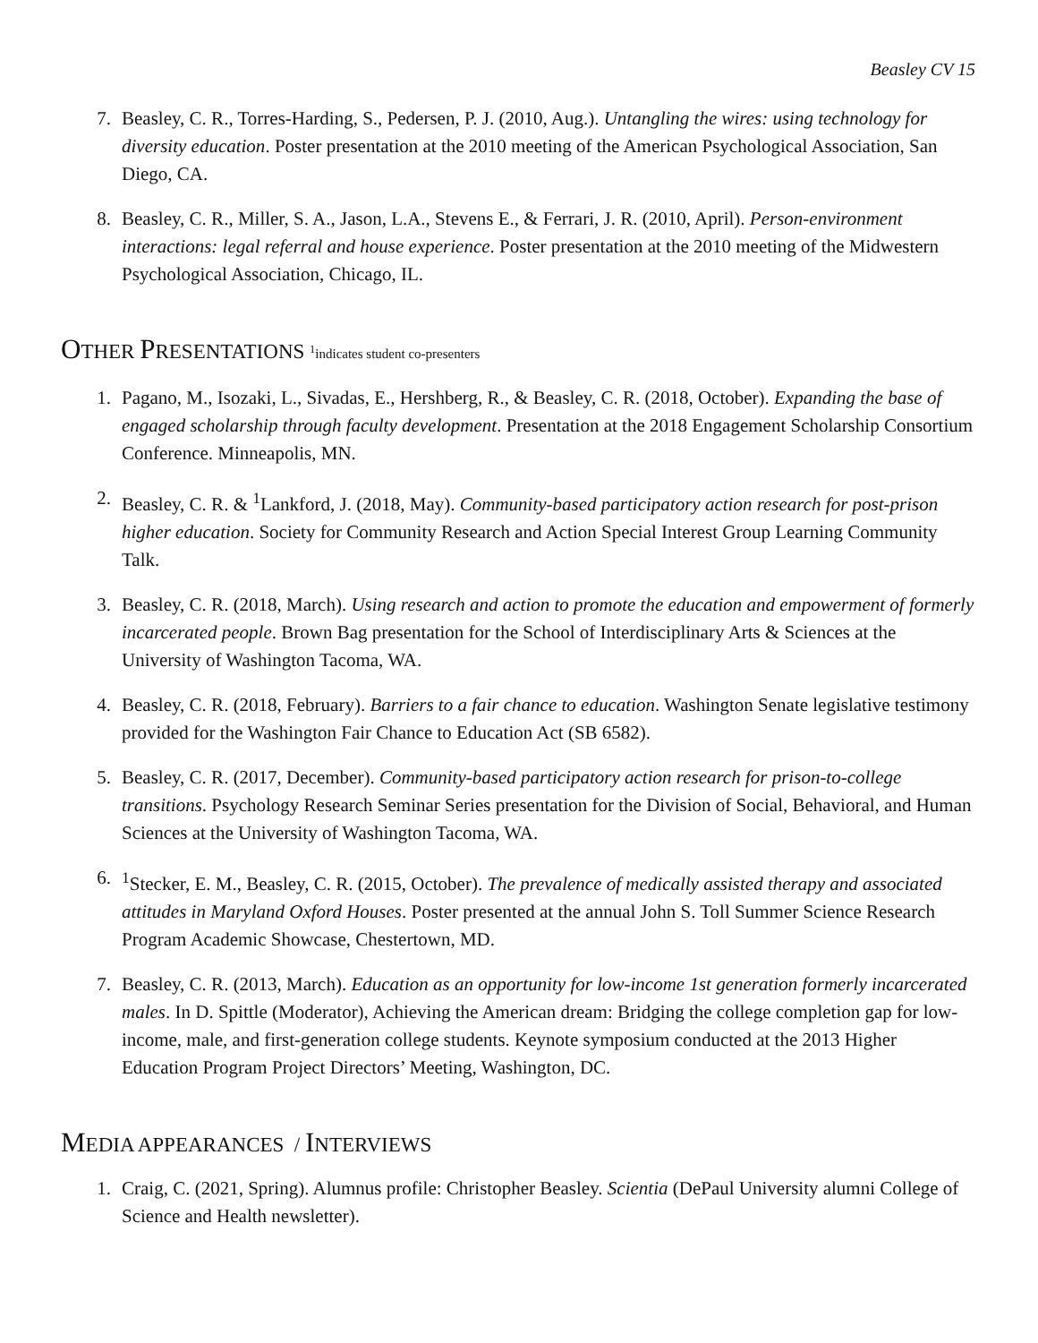Beasley CV 15
7. Beasley, C. R., Torres-Harding, S., Pedersen, P. J. (2010, Aug.). Untangling the wires: using technology for diversity education. Poster presentation at the 2010 meeting of the American Psychological Association, San Diego, CA.
8. Beasley, C. R., Miller, S. A., Jason, L.A., Stevens E., & Ferrari, J. R. (2010, April). Person-environment interactions: legal referral and house experience. Poster presentation at the 2010 meeting of the Midwestern Psychological Association, Chicago, IL.
OTHER PRESENTATIONS <sup>1</sup>indicates student co-presenters
1. Pagano, M., Isozaki, L., Sivadas, E., Hershberg, R., & Beasley, C. R. (2018, October). Expanding the base of engaged scholarship through faculty development. Presentation at the 2018 Engagement Scholarship Consortium Conference. Minneapolis, MN.
2. Beasley, C. R. & <sup>1</sup>Lankford, J. (2018, May). Community-based participatory action research for post-prison higher education. Society for Community Research and Action Special Interest Group Learning Community Talk.
3. Beasley, C. R. (2018, March). Using research and action to promote the education and empowerment of formerly incarcerated people. Brown Bag presentation for the School of Interdisciplinary Arts & Sciences at the University of Washington Tacoma, WA.
4. Beasley, C. R. (2018, February). Barriers to a fair chance to education. Washington Senate legislative testimony provided for the Washington Fair Chance to Education Act (SB 6582).
5. Beasley, C. R. (2017, December). Community-based participatory action research for prison-to-college transitions. Psychology Research Seminar Series presentation for the Division of Social, Behavioral, and Human Sciences at the University of Washington Tacoma, WA.
6. <sup>1</sup> Stecker, E. M., Beasley, C. R. (2015, October). The prevalence of medically assisted therapy and associated attitudes in Maryland Oxford Houses. Poster presented at the annual John S. Toll Summer Science Research Program Academic Showcase, Chestertown, MD.
7. Beasley, C. R. (2013, March). Education as an opportunity for low-income 1st generation formerly incarcerated males. In D. Spittle (Moderator), Achieving the American dream: Bridging the college completion gap for low-income, male, and first-generation college students. Keynote symposium conducted at the 2013 Higher Education Program Project Directors’ Meeting, Washington, DC.
MEDIA APPEARANCES / INTERVIEWS
1. Craig, C. (2021, Spring). Alumnus profile: Christopher Beasley. Scientia (DePaul University alumni College of Science and Health newsletter).